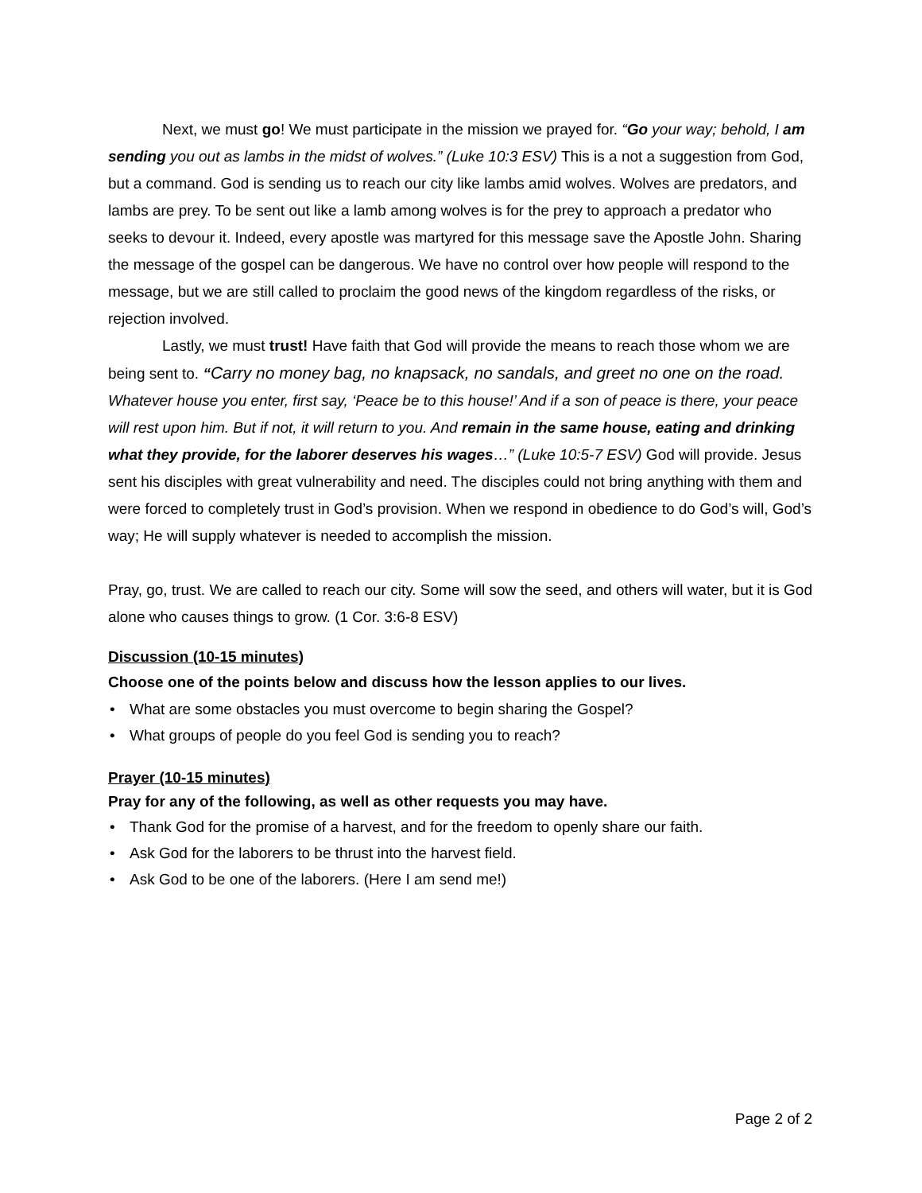Next, we must go! We must participate in the mission we prayed for. “Go your way; behold, I am sending you out as lambs in the midst of wolves.” (Luke 10:3 ESV) This is a not a suggestion from God, but a command. God is sending us to reach our city like lambs amid wolves. Wolves are predators, and lambs are prey. To be sent out like a lamb among wolves is for the prey to approach a predator who seeks to devour it. Indeed, every apostle was martyred for this message save the Apostle John. Sharing the message of the gospel can be dangerous. We have no control over how people will respond to the message, but we are still called to proclaim the good news of the kingdom regardless of the risks, or rejection involved.
Lastly, we must trust! Have faith that God will provide the means to reach those whom we are being sent to. “Carry no money bag, no knapsack, no sandals, and greet no one on the road. Whatever house you enter, first say, ‘Peace be to this house!’ And if a son of peace is there, your peace will rest upon him. But if not, it will return to you. And remain in the same house, eating and drinking what they provide, for the laborer deserves his wages…” (Luke 10:5-7 ESV) God will provide. Jesus sent his disciples with great vulnerability and need. The disciples could not bring anything with them and were forced to completely trust in God’s provision. When we respond in obedience to do God’s will, God’s way; He will supply whatever is needed to accomplish the mission.
Pray, go, trust. We are called to reach our city. Some will sow the seed, and others will water, but it is God alone who causes things to grow. (1 Cor. 3:6-8 ESV)
Discussion (10-15 minutes)
Choose one of the points below and discuss how the lesson applies to our lives.
• What are some obstacles you must overcome to begin sharing the Gospel?
• What groups of people do you feel God is sending you to reach?
Prayer (10-15 minutes)
Pray for any of the following, as well as other requests you may have.
• Thank God for the promise of a harvest, and for the freedom to openly share our faith.
• Ask God for the laborers to be thrust into the harvest field.
• Ask God to be one of the laborers. (Here I am send me!)
Page 2 of 2